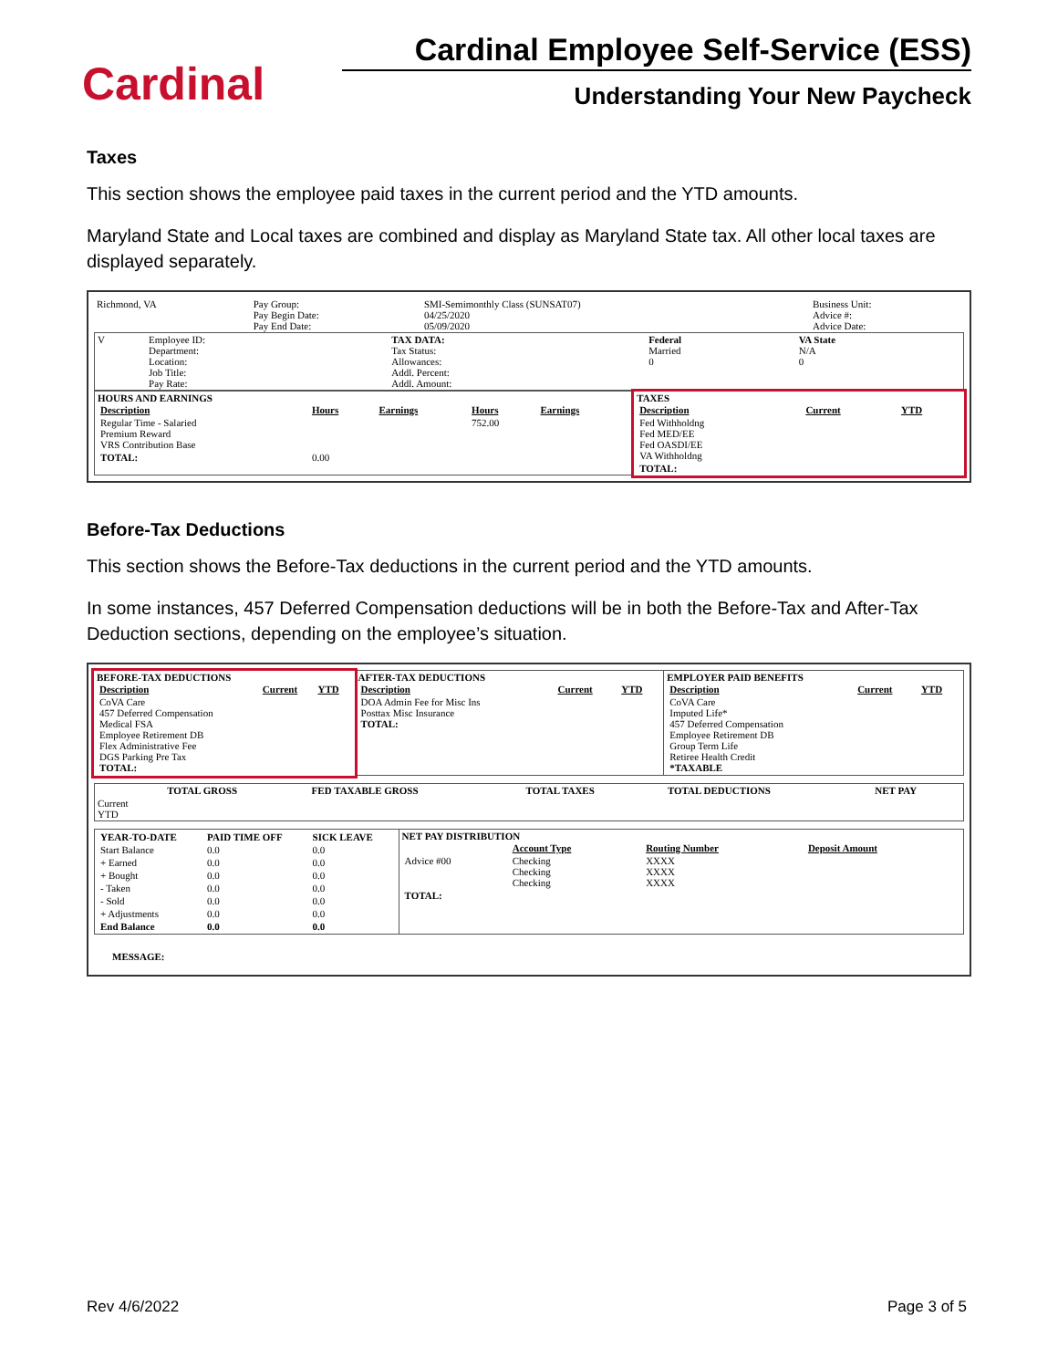Cardinal
Cardinal Employee Self-Service (ESS)
Understanding Your New Paycheck
Taxes
This section shows the employee paid taxes in the current period and the YTD amounts.
Maryland State and Local taxes are combined and display as Maryland State tax. All other local taxes are displayed separately.
| Richmond, VA | Pay Group: Pay Begin Date: Pay End Date: | SMI-Semimonthly Class (SUNSAT07) 04/25/2020 05/09/2020 | Business Unit: Advice #: Advice Date: |
| V | Employee ID: Department: Location: Job Title: Pay Rate: | TAX DATA: Tax Status: Allowances: Addl. Percent: Addl. Amount: | Federal Married 0 | VA State N/A 0 |
| HOURS AND EARNINGS / Description / Hours / Earnings / Hours / Earnings / / --- / --- / --- / --- / --- / / Regular Time - Salaried Premium Reward VRS Contribution Base / / / 752.00 / / / TOTAL: / 0.00 / / / / | TAXES / Description / Current / YTD / / --- / --- / --- / / Fed Withholdng Fed MED/EE Fed OASDI/EE VA Withholdng / / / / TOTAL: / / / |
Before-Tax Deductions
This section shows the Before-Tax deductions in the current period and the YTD amounts.
In some instances, 457 Deferred Compensation deductions will be in both the Before-Tax and After-Tax Deduction sections, depending on the employee’s situation.
| BEFORE-TAX DEDUCTIONS / Description / Current / YTD / / --- / --- / --- / / CoVA Care 457 Deferred Compensation Medical FSA Employee Retirement DB Flex Administrative Fee DGS Parking Pre Tax TOTAL: / / / | AFTER-TAX DEDUCTIONS / Description / Current / YTD / / --- / --- / --- / / DOA Admin Fee for Misc Ins Posttax Misc Insurance TOTAL: / / / | EMPLOYER PAID BENEFITS / Description / Current / YTD / / --- / --- / --- / / CoVA Care Imputed Life* 457 Deferred Compensation Employee Retirement DB Group Term Life Retiree Health Credit *TAXABLE / / / |
| | TOTAL GROSS | FED TAXABLE GROSS | TOTAL TAXES | TOTAL DEDUCTIONS | NET PAY |
| Current YTD | | | | | |
| / YEAR-TO-DATE / PAID TIME OFF / SICK LEAVE / / Start Balance / 0.0 / 0.0 / / + Earned / 0.0 / 0.0 / / + Bought / 0.0 / 0.0 / / - Taken / 0.0 / 0.0 / / - Sold / 0.0 / 0.0 / / + Adjustments / 0.0 / 0.0 / / End Balance / 0.0 / 0.0 / | NET PAY DISTRIBUTION / / Account Type / Routing Number / Deposit Amount / / Advice #00 / Checking Checking Checking / XXXX XXXX XXXX / / / TOTAL: / / / / |
MESSAGE:
Rev 4/6/2022 Page 3 of 5